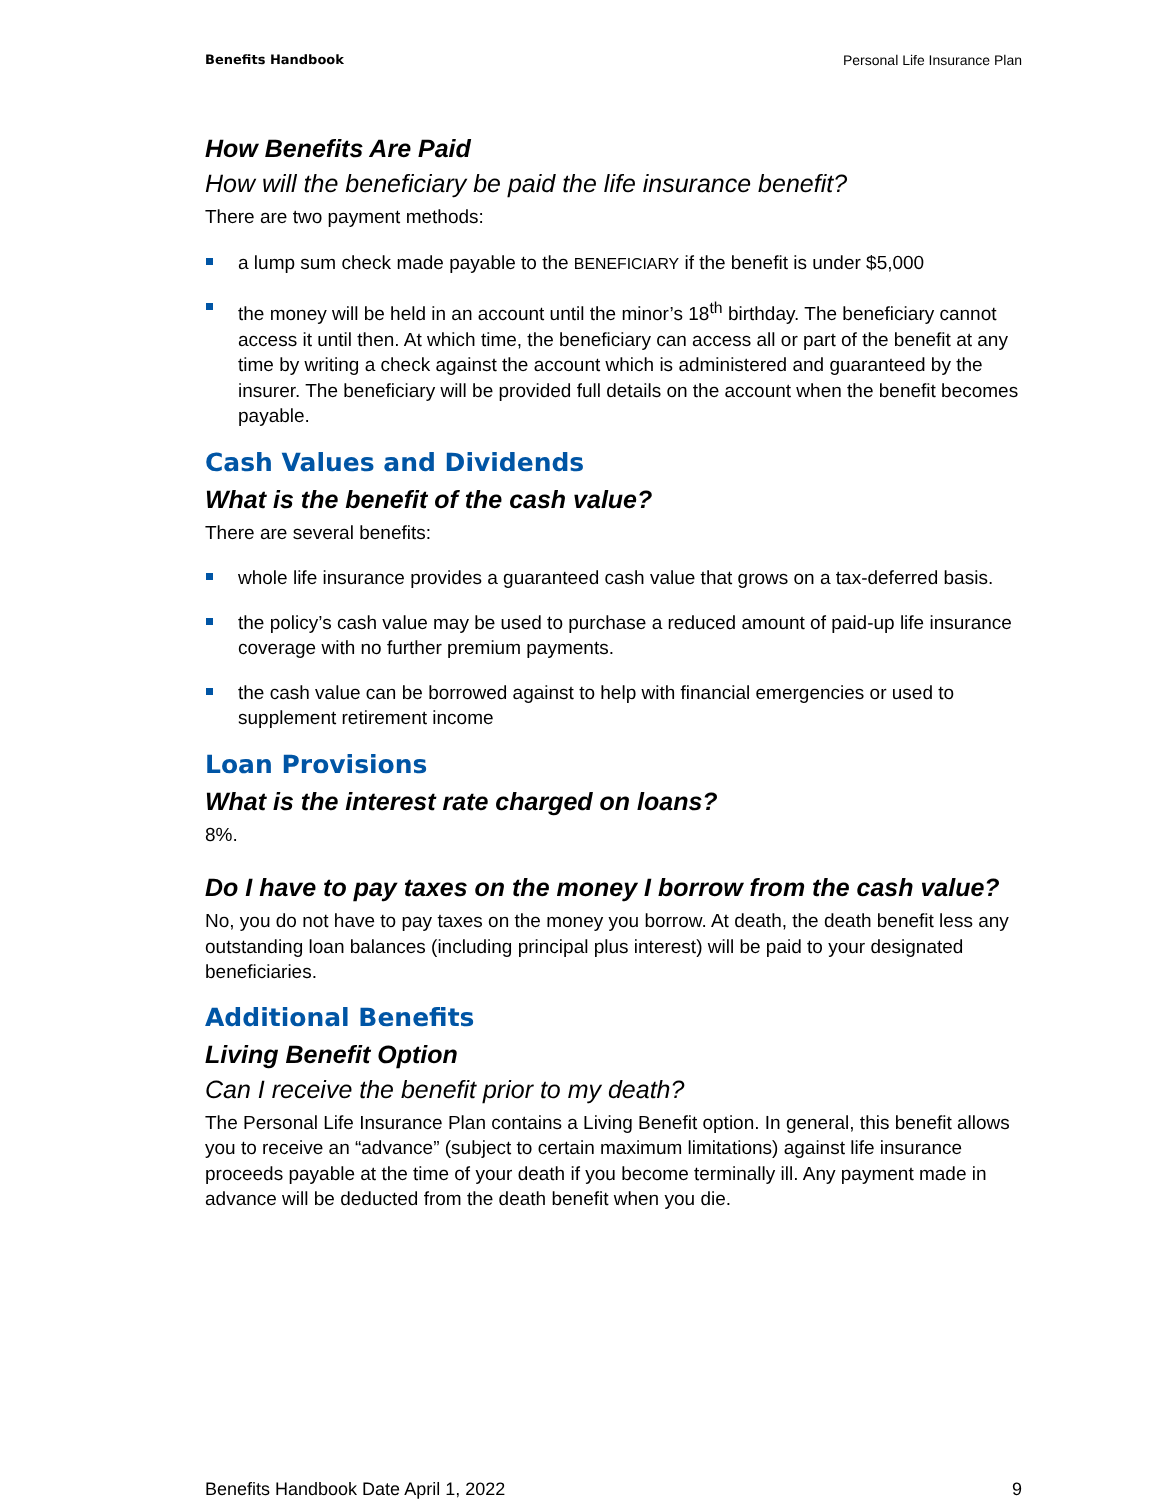Benefits Handbook Personal Life Insurance Plan
How Benefits Are Paid
How will the beneficiary be paid the life insurance benefit?
There are two payment methods:
a lump sum check made payable to the BENEFICIARY if the benefit is under $5,000
the money will be held in an account until the minor’s 18<sup>th</sup> birthday. The beneficiary cannot access it until then. At which time, the beneficiary can access all or part of the benefit at any time by writing a check against the account which is administered and guaranteed by the insurer. The beneficiary will be provided full details on the account when the benefit becomes payable.
Cash Values and Dividends
What is the benefit of the cash value?
There are several benefits:
whole life insurance provides a guaranteed cash value that grows on a tax-deferred basis.
the policy’s cash value may be used to purchase a reduced amount of paid-up life insurance coverage with no further premium payments.
the cash value can be borrowed against to help with financial emergencies or used to supplement retirement income
Loan Provisions
What is the interest rate charged on loans?
8%.
Do I have to pay taxes on the money I borrow from the cash value?
No, you do not have to pay taxes on the money you borrow. At death, the death benefit less any outstanding loan balances (including principal plus interest) will be paid to your designated beneficiaries.
Additional Benefits
Living Benefit Option
Can I receive the benefit prior to my death?
The Personal Life Insurance Plan contains a Living Benefit option. In general, this benefit allows you to receive an “advance” (subject to certain maximum limitations) against life insurance proceeds payable at the time of your death if you become terminally ill. Any payment made in advance will be deducted from the death benefit when you die.
Benefits Handbook Date April 1, 2022 9